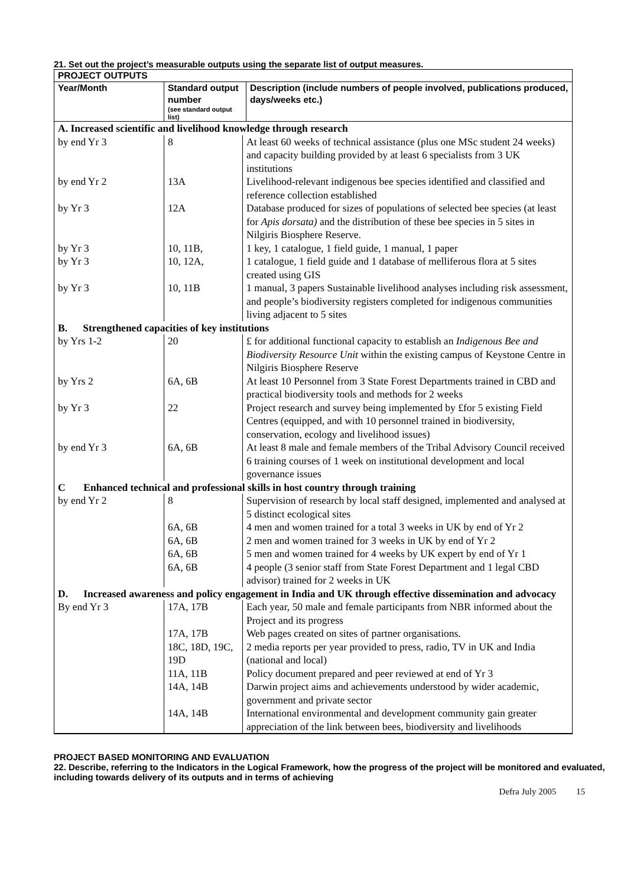21. Set out the project’s measurable outputs using the separate list of output measures.
| PROJECT OUTPUTS | | |
| --- | --- | --- |
| Year/Month | Standard output number (see standard output list) | Description (include numbers of people involved, publications produced, days/weeks etc.) |
| A. Increased scientific and livelihood knowledge through research | | |
| by end Yr 3 | 8 | At least 60 weeks of technical assistance (plus one MSc student 24 weeks) and capacity building provided by at least 6 specialists from 3 UK institutions |
| by end Yr 2 | 13A | Livelihood-relevant indigenous bee species identified and classified and reference collection established |
| by Yr 3 | 12A | Database produced for sizes of populations of selected bee species (at least for Apis dorsata) and the distribution of these bee species in 5 sites in Nilgiris Biosphere Reserve. |
| by Yr 3 | 10, 11B, | 1 key, 1 catalogue, 1 field guide, 1 manual, 1 paper |
| by Yr 3 | 10, 12A, | 1 catalogue, 1 field guide and 1 database of melliferous flora at 5 sites created using GIS |
| by Yr 3 | 10, 11B | 1 manual, 3 papers Sustainable livelihood analyses including risk assessment, and people’s biodiversity registers completed for indigenous communities living adjacent to 5 sites |
| B. Strengthened capacities of key institutions | | |
| by Yrs 1-2 | 20 | £ for additional functional capacity to establish an Indigenous Bee and Biodiversity Resource Unit within the existing campus of Keystone Centre in Nilgiris Biosphere Reserve |
| by Yrs 2 | 6A, 6B | At least 10 Personnel from 3 State Forest Departments trained in CBD and practical biodiversity tools and methods for 2 weeks |
| by Yr 3 | 22 | Project research and survey being implemented by £for 5 existing Field Centres (equipped, and with 10 personnel trained in biodiversity, conservation, ecology and livelihood issues) |
| by end Yr 3 | 6A, 6B | At least 8 male and female members of the Tribal Advisory Council received 6 training courses of 1 week on institutional development and local governance issues |
| C Enhanced technical and professional skills in host country through training | | |
| by end Yr 2 | 8 | Supervision of research by local staff designed, implemented and analysed at 5 distinct ecological sites |
| | 6A, 6B | 4 men and women trained for a total 3 weeks in UK by end of Yr 2 |
| | 6A, 6B | 2 men and women trained for 3 weeks in UK by end of Yr 2 |
| | 6A, 6B | 5 men and women trained for 4 weeks by UK expert by end of Yr 1 |
| | 6A, 6B | 4 people (3 senior staff from State Forest Department and 1 legal CBD advisor) trained for 2 weeks in UK |
| D. Increased awareness and policy engagement in India and UK through effective dissemination and advocacy | | |
| By end Yr 3 | 17A, 17B | Each year, 50 male and female participants from NBR informed about the Project and its progress |
| | 17A, 17B | Web pages created on sites of partner organisations. |
| | 18C, 18D, 19C, 19D | 2 media reports per year provided to press, radio, TV in UK and India (national and local) |
| | 11A, 11B | Policy document prepared and peer reviewed at end of Yr 3 |
| | 14A, 14B | Darwin project aims and achievements understood by wider academic, government and private sector |
| | 14A, 14B | International environmental and development community gain greater appreciation of the link between bees, biodiversity and livelihoods |
PROJECT BASED MONITORING AND EVALUATION
22. Describe, referring to the Indicators in the Logical Framework, how the progress of the project will be monitored and evaluated, including towards delivery of its outputs and in terms of achieving
Defra July 2005 15